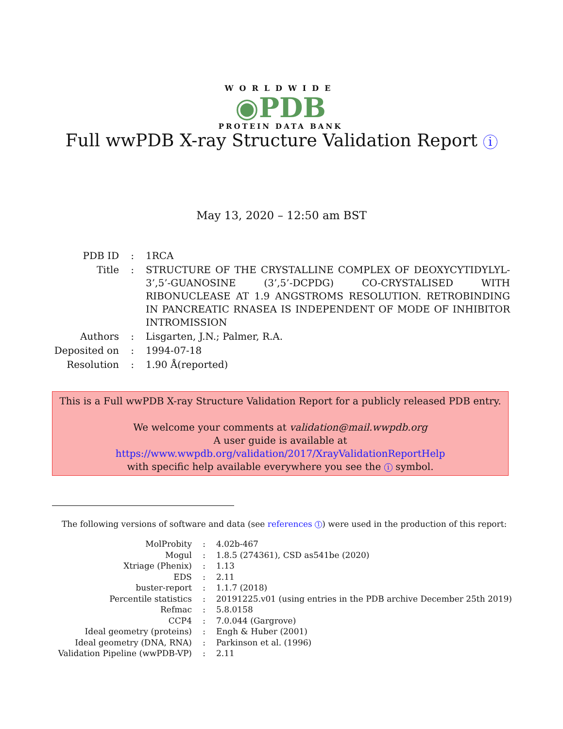WORLDWIDE
◉PDB
PROTEIN DATA BANK
Full wwPDB X-ray Structure Validation Report i
May 13, 2020 – 12:50 am BST
| PDB ID | : | 1RCA |
| Title | : | STRUCTURE OF THE CRYSTALLINE COMPLEX OF DEOXYCYTIDYLYL-3’,5’-GUANOSINE (3’,5’-DCPDG) CO-CRYSTALISED WITH RIBONUCLEASE AT 1.9 ANGSTROMS RESOLUTION. RETROBINDING IN PANCREATIC RNASEA IS INDEPENDENT OF MODE OF INHIBITOR INTROMISSION |
| Authors | : | Lisgarten, J.N.; Palmer, R.A. |
| Deposited on | : | 1994-07-18 |
| Resolution | : | 1.90 Å(reported) |
This is a Full wwPDB X-ray Structure Validation Report for a publicly released PDB entry.
We welcome your comments at validation@mail.wwpdb.org
A user guide is available at
https://www.wwpdb.org/validation/2017/XrayValidationReportHelp
with specific help available everywhere you see the i symbol.
The following versions of software and data (see references 1) were used in the production of this report:
| MolProbity | : | 4.02b-467 |
| Mogul | : | 1.8.5 (274361), CSD as541be (2020) |
| Xtriage (Phenix) | : | 1.13 |
| EDS | : | 2.11 |
| buster-report | : | 1.1.7 (2018) |
| Percentile statistics | : | 20191225.v01 (using entries in the PDB archive December 25th 2019) |
| Refmac | : | 5.8.0158 |
| CCP4 | : | 7.0.044 (Gargrove) |
| Ideal geometry (proteins) | : | Engh & Huber (2001) |
| Ideal geometry (DNA, RNA) | : | Parkinson et al. (1996) |
| Validation Pipeline (wwPDB-VP) | : | 2.11 |